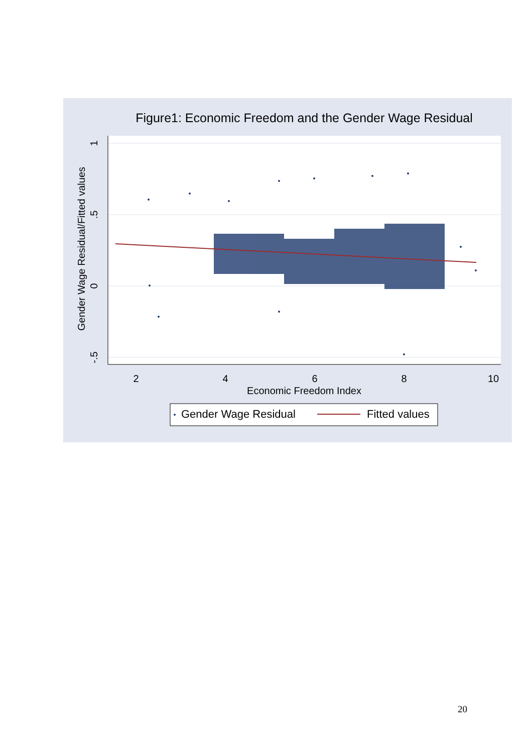Figure1: Economic Freedom and the Gender Wage Residual
2
4
6
8
10
Economic Freedom Index
1
.5
0
-.5
Gender Wage Residual/Fitted values
Gender Wage Residual
Fitted values
20